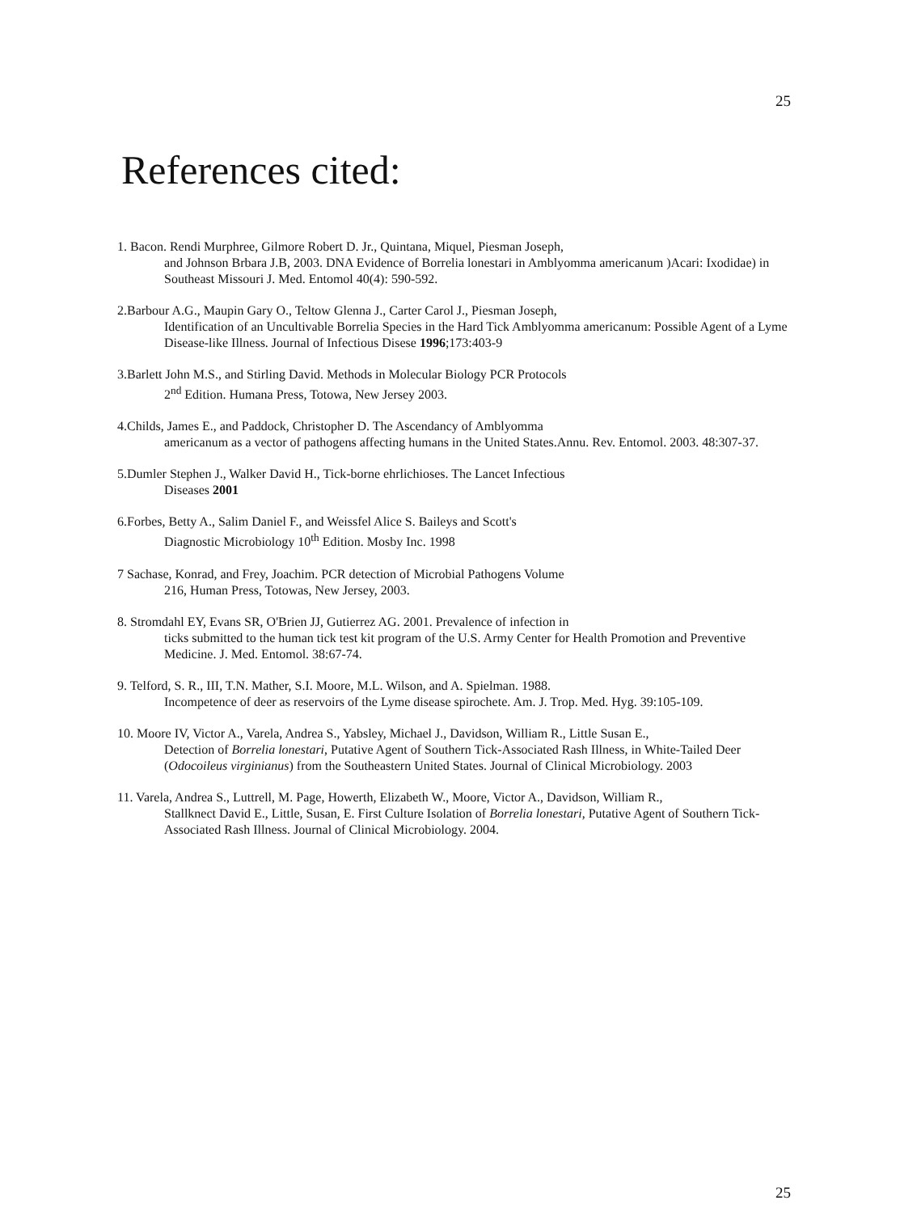25
References cited:
1. Bacon. Rendi Murphree, Gilmore Robert D. Jr., Quintana, Miquel, Piesman Joseph,
and Johnson Brbara J.B, 2003. DNA Evidence of Borrelia lonestari in Amblyomma americanum )Acari: Ixodidae) in Southeast Missouri J. Med. Entomol 40(4): 590-592.
2.Barbour A.G., Maupin Gary O., Teltow Glenna J., Carter Carol J., Piesman Joseph,
Identification of an Uncultivable Borrelia Species in the Hard Tick Amblyomma americanum: Possible Agent of a Lyme Disease-like Illness. Journal of Infectious Disese 1996;173:403-9
3.Barlett John M.S., and Stirling David. Methods in Molecular Biology PCR Protocols
2<sup>nd</sup> Edition. Humana Press, Totowa, New Jersey 2003.
4.Childs, James E., and Paddock, Christopher D. The Ascendancy of Amblyomma
americanum as a vector of pathogens affecting humans in the United States.Annu. Rev. Entomol. 2003. 48:307-37.
5.Dumler Stephen J., Walker David H., Tick-borne ehrlichioses. The Lancet Infectious
Diseases 2001
6.Forbes, Betty A., Salim Daniel F., and Weissfel Alice S. Baileys and Scott's
Diagnostic Microbiology 10<sup>th</sup> Edition. Mosby Inc. 1998
7 Sachase, Konrad, and Frey, Joachim. PCR detection of Microbial Pathogens Volume
216, Human Press, Totowas, New Jersey, 2003.
8. Stromdahl EY, Evans SR, O'Brien JJ, Gutierrez AG. 2001. Prevalence of infection in
ticks submitted to the human tick test kit program of the U.S. Army Center for Health Promotion and Preventive Medicine. J. Med. Entomol. 38:67-74.
9. Telford, S. R., III, T.N. Mather, S.I. Moore, M.L. Wilson, and A. Spielman. 1988.
Incompetence of deer as reservoirs of the Lyme disease spirochete. Am. J. Trop. Med. Hyg. 39:105-109.
10. Moore IV, Victor A., Varela, Andrea S., Yabsley, Michael J., Davidson, William R., Little Susan E.,
Detection of Borrelia lonestari, Putative Agent of Southern Tick-Associated Rash Illness, in White-Tailed Deer (Odocoileus virginianus) from the Southeastern United States. Journal of Clinical Microbiology. 2003
11. Varela, Andrea S., Luttrell, M. Page, Howerth, Elizabeth W., Moore, Victor A., Davidson, William R.,
Stallknect David E., Little, Susan, E. First Culture Isolation of Borrelia lonestari, Putative Agent of Southern Tick-Associated Rash Illness. Journal of Clinical Microbiology. 2004.
25